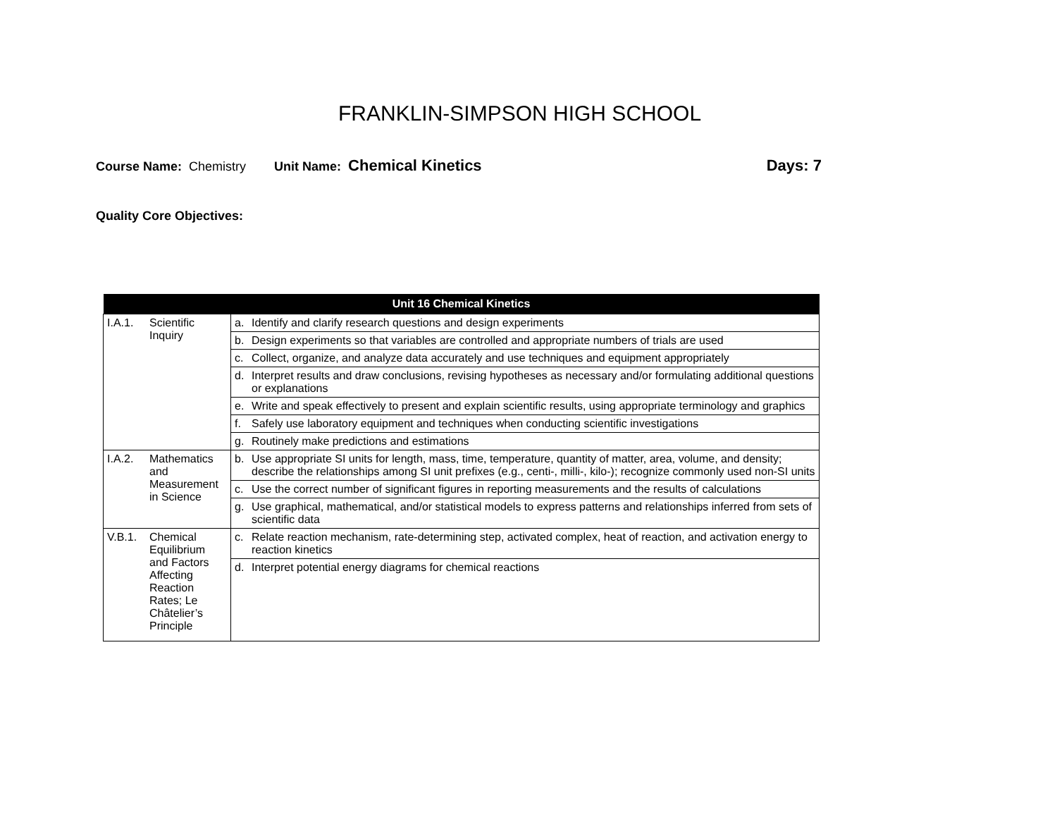FRANKLIN-SIMPSON HIGH SCHOOL
Course Name: Chemistry Unit Name: Chemical Kinetics Days: 7
Quality Core Objectives:
| Unit 16 Chemical Kinetics | |
| --- | --- |
| I.A.1. Scientific Inquiry | a. Identify and clarify research questions and design experiments |
| | b. Design experiments so that variables are controlled and appropriate numbers of trials are used |
| | c. Collect, organize, and analyze data accurately and use techniques and equipment appropriately |
| | d. Interpret results and draw conclusions, revising hypotheses as necessary and/or formulating additional questions or explanations |
| | e. Write and speak effectively to present and explain scientific results, using appropriate terminology and graphics |
| | f. Safely use laboratory equipment and techniques when conducting scientific investigations |
| | g. Routinely make predictions and estimations |
| I.A.2. Mathematics and Measurement in Science | b. Use appropriate SI units for length, mass, time, temperature, quantity of matter, area, volume, and density; describe the relationships among SI unit prefixes (e.g., centi-, milli-, kilo-); recognize commonly used non-SI units |
| | c. Use the correct number of significant figures in reporting measurements and the results of calculations |
| | g. Use graphical, mathematical, and/or statistical models to express patterns and relationships inferred from sets of scientific data |
| V.B.1. Chemical Equilibrium and Factors Affecting Reaction Rates; Le Châtelier’s Principle | c. Relate reaction mechanism, rate-determining step, activated complex, heat of reaction, and activation energy to reaction kinetics |
| | d. Interpret potential energy diagrams for chemical reactions |